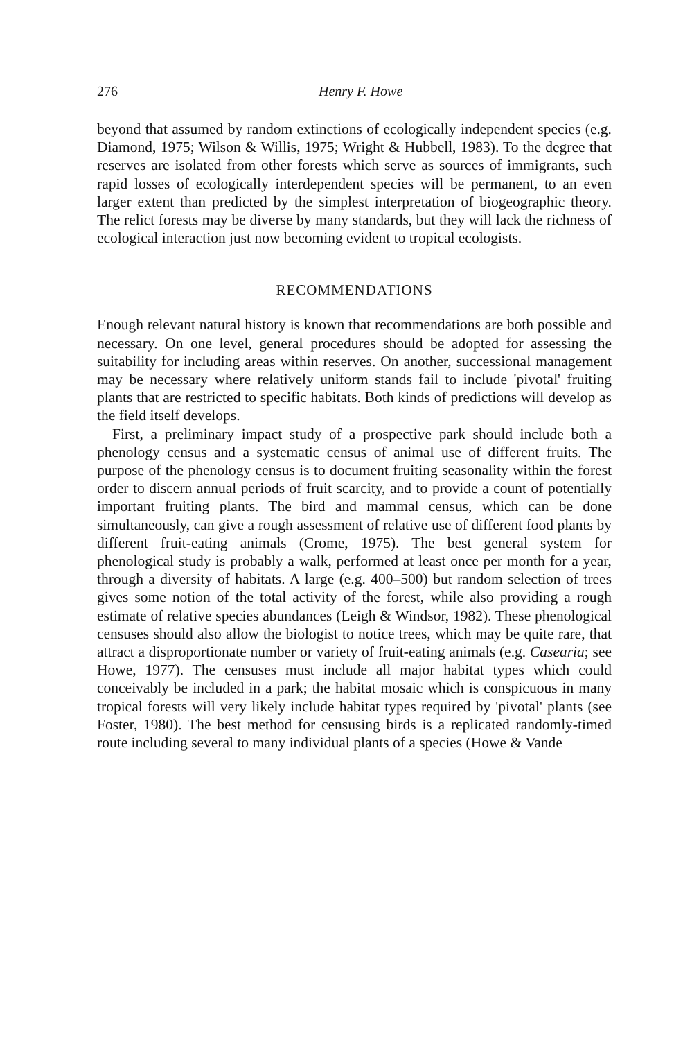276 Henry F. Howe
beyond that assumed by random extinctions of ecologically independent species (e.g. Diamond, 1975; Wilson & Willis, 1975; Wright & Hubbell, 1983). To the degree that reserves are isolated from other forests which serve as sources of immigrants, such rapid losses of ecologically interdependent species will be permanent, to an even larger extent than predicted by the simplest interpretation of biogeographic theory. The relict forests may be diverse by many standards, but they will lack the richness of ecological interaction just now becoming evident to tropical ecologists.
RECOMMENDATIONS
Enough relevant natural history is known that recommendations are both possible and necessary. On one level, general procedures should be adopted for assessing the suitability for including areas within reserves. On another, successional management may be necessary where relatively uniform stands fail to include 'pivotal' fruiting plants that are restricted to specific habitats. Both kinds of predictions will develop as the field itself develops.
First, a preliminary impact study of a prospective park should include both a phenology census and a systematic census of animal use of different fruits. The purpose of the phenology census is to document fruiting seasonality within the forest order to discern annual periods of fruit scarcity, and to provide a count of potentially important fruiting plants. The bird and mammal census, which can be done simultaneously, can give a rough assessment of relative use of different food plants by different fruit-eating animals (Crome, 1975). The best general system for phenological study is probably a walk, performed at least once per month for a year, through a diversity of habitats. A large (e.g. 400–500) but random selection of trees gives some notion of the total activity of the forest, while also providing a rough estimate of relative species abundances (Leigh & Windsor, 1982). These phenological censuses should also allow the biologist to notice trees, which may be quite rare, that attract a disproportionate number or variety of fruit-eating animals (e.g. Casearia; see Howe, 1977). The censuses must include all major habitat types which could conceivably be included in a park; the habitat mosaic which is conspicuous in many tropical forests will very likely include habitat types required by 'pivotal' plants (see Foster, 1980). The best method for censusing birds is a replicated randomly-timed route including several to many individual plants of a species (Howe & Vande